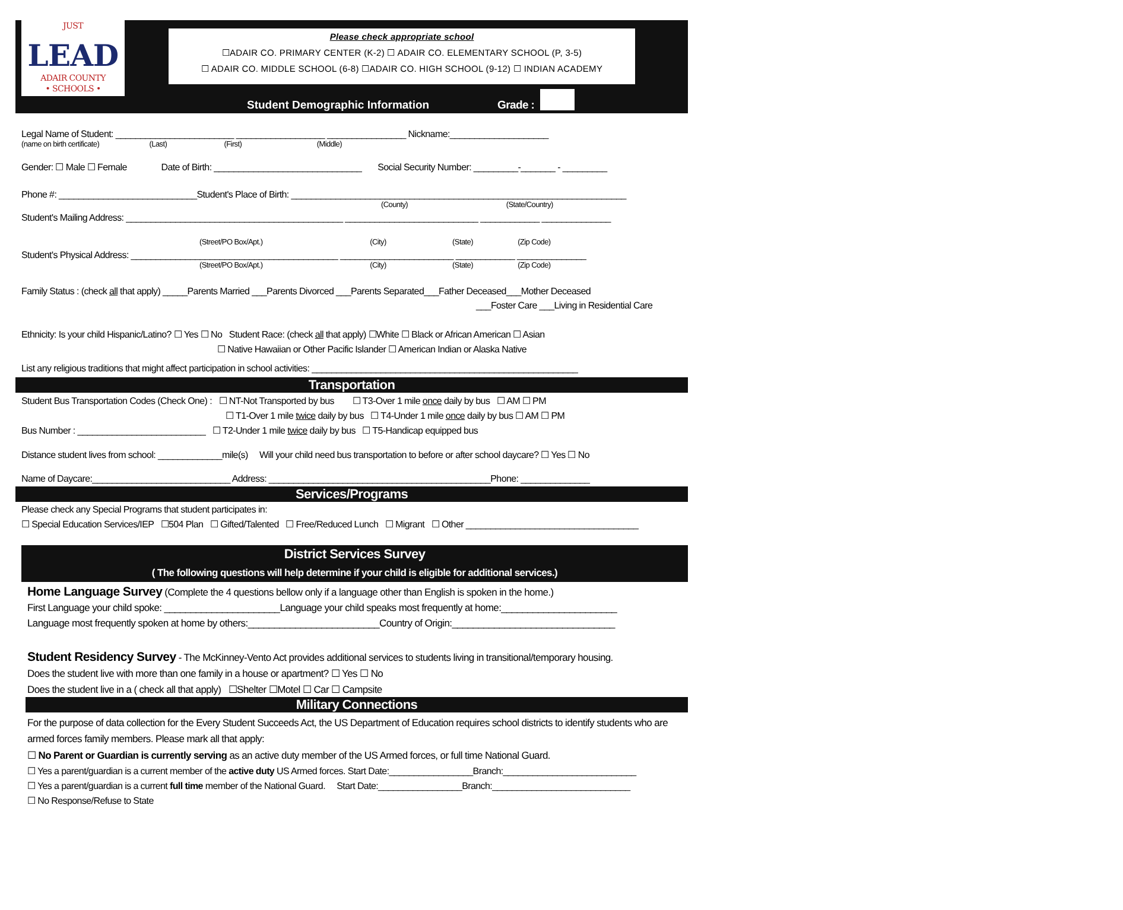JUST
LEAD
ADAIR COUNTY
• SCHOOLS •
Please check appropriate school
☐ADAIR CO. PRIMARY CENTER (K-2) ☐ ADAIR CO. ELEMENTARY SCHOOL (P, 3-5)
☐ ADAIR CO. MIDDLE SCHOOL (6-8) ☐ADAIR CO. HIGH SCHOOL (9-12) ☐ INDIAN ACADEMY
Student Demographic Information
Grade :
Legal Name of Student: ________________________ __________________ ________________ Nickname:____________________
(name on birth certificate) (Last) (First) (Middle)
Gender: ☐ Male ☐ Female Date of Birth: ______________________________ Social Security Number: _________-_______ - _________
Phone #: ____________________________Student's Place of Birth: ____________________________________________________________________
(County) (State/Country)
Student's Mailing Address: ____________________________________________ ___________________________ ____________ ______________
(Street/PO Box/Apt.) (City) (State) (Zip Code)
Student's Physical Address: __________________________________________ _______________________ ____________ ______________
(Street/PO Box/Apt.) (City) (State) (Zip Code)
Family Status : (check all that apply) _____Parents Married ___Parents Divorced ___Parents Separated___Father Deceased___Mother Deceased
___Foster Care ___Living in Residential Care
Ethnicity: Is your child Hispanic/Latino? ☐ Yes ☐ No Student Race: (check all that apply) ☐White ☐ Black or African American ☐ Asian
☐ Native Hawaiian or Other Pacific Islander ☐ American Indian or Alaska Native
List any religious traditions that might affect participation in school activities: ______________________________________________________
Transportation
Student Bus Transportation Codes (Check One) : ☐ NT-Not Transported by bus ☐ T3-Over 1 mile once daily by bus ☐ AM ☐ PM
☐ T1-Over 1 mile twice daily by bus ☐ T4-Under 1 mile once daily by bus ☐ AM ☐ PM
Bus Number : __________________________ ☐ T2-Under 1 mile twice daily by bus ☐ T5-Handicap equipped bus
Distance student lives from school: _____________mile(s) Will your child need bus transportation to before or after school daycare? ☐ Yes ☐ No
Name of Daycare:____________________________ Address: _____________________________________________Phone: ______________
Services/Programs
Please check any Special Programs that student participates in:
☐ Special Education Services/IEP ☐504 Plan ☐ Gifted/Talented ☐ Free/Reduced Lunch ☐ Migrant ☐ Other ___________________________________
District Services Survey
( The following questions will help determine if your child is eligible for additional services.)
Home Language Survey (Complete the 4 questions bellow only if a language other than English is spoken in the home.)
First Language your child spoke: ______________________Language your child speaks most frequently at home:______________________
Language most frequently spoken at home by others:_________________________Country of Origin:_______________________________
Student Residency Survey - The McKinney-Vento Act provides additional services to students living in transitional/temporary housing.
Does the student live with more than one family in a house or apartment? ☐ Yes ☐ No
Does the student live in a ( check all that apply) ☐Shelter ☐Motel ☐ Car ☐ Campsite
Military Connections
For the purpose of data collection for the Every Student Succeeds Act, the US Department of Education requires school districts to identify students who are armed forces family members. Please mark all that apply:
☐ No Parent or Guardian is currently serving as an active duty member of the US Armed forces, or full time National Guard.
☐ Yes a parent/guardian is a current member of the active duty US Armed forces. Start Date:_________________Branch:___________________________
☐ Yes a parent/guardian is a current full time member of the National Guard. Start Date:_________________Branch:____________________________
☐ No Response/Refuse to State